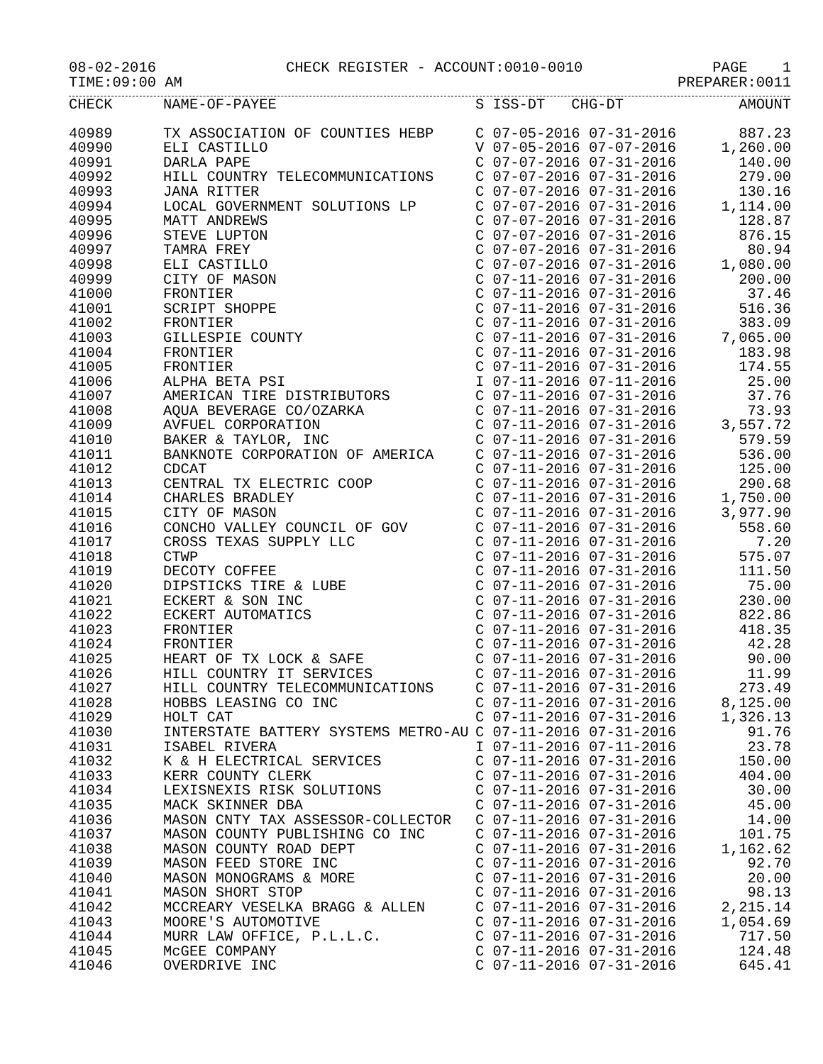08-02-2016 CHECK REGISTER - ACCOUNT:0010-0010 PAGE 1
TIME:09:00 AM PREPARER:0011
| CHECK | NAME-OF-PAYEE | S ISS-DT CHG-DT | AMOUNT |
| --- | --- | --- | --- |
| 40989 | TX ASSOCIATION OF COUNTIES HEBP | C 07-05-2016 07-31-2016 | 887.23 |
| 40990 | ELI CASTILLO | V 07-05-2016 07-07-2016 | 1,260.00 |
| 40991 | DARLA PAPE | C 07-07-2016 07-31-2016 | 140.00 |
| 40992 | HILL COUNTRY TELECOMMUNICATIONS | C 07-07-2016 07-31-2016 | 279.00 |
| 40993 | JANA RITTER | C 07-07-2016 07-31-2016 | 130.16 |
| 40994 | LOCAL GOVERNMENT SOLUTIONS LP | C 07-07-2016 07-31-2016 | 1,114.00 |
| 40995 | MATT ANDREWS | C 07-07-2016 07-31-2016 | 128.87 |
| 40996 | STEVE LUPTON | C 07-07-2016 07-31-2016 | 876.15 |
| 40997 | TAMRA FREY | C 07-07-2016 07-31-2016 | 80.94 |
| 40998 | ELI CASTILLO | C 07-07-2016 07-31-2016 | 1,080.00 |
| 40999 | CITY OF MASON | C 07-11-2016 07-31-2016 | 200.00 |
| 41000 | FRONTIER | C 07-11-2016 07-31-2016 | 37.46 |
| 41001 | SCRIPT SHOPPE | C 07-11-2016 07-31-2016 | 516.36 |
| 41002 | FRONTIER | C 07-11-2016 07-31-2016 | 383.09 |
| 41003 | GILLESPIE COUNTY | C 07-11-2016 07-31-2016 | 7,065.00 |
| 41004 | FRONTIER | C 07-11-2016 07-31-2016 | 183.98 |
| 41005 | FRONTIER | C 07-11-2016 07-31-2016 | 174.55 |
| 41006 | ALPHA BETA PSI | I 07-11-2016 07-11-2016 | 25.00 |
| 41007 | AMERICAN TIRE DISTRIBUTORS | C 07-11-2016 07-31-2016 | 37.76 |
| 41008 | AQUA BEVERAGE CO/OZARKA | C 07-11-2016 07-31-2016 | 73.93 |
| 41009 | AVFUEL CORPORATION | C 07-11-2016 07-31-2016 | 3,557.72 |
| 41010 | BAKER & TAYLOR, INC | C 07-11-2016 07-31-2016 | 579.59 |
| 41011 | BANKNOTE CORPORATION OF AMERICA | C 07-11-2016 07-31-2016 | 536.00 |
| 41012 | CDCAT | C 07-11-2016 07-31-2016 | 125.00 |
| 41013 | CENTRAL TX ELECTRIC COOP | C 07-11-2016 07-31-2016 | 290.68 |
| 41014 | CHARLES BRADLEY | C 07-11-2016 07-31-2016 | 1,750.00 |
| 41015 | CITY OF MASON | C 07-11-2016 07-31-2016 | 3,977.90 |
| 41016 | CONCHO VALLEY COUNCIL OF GOV | C 07-11-2016 07-31-2016 | 558.60 |
| 41017 | CROSS TEXAS SUPPLY LLC | C 07-11-2016 07-31-2016 | 7.20 |
| 41018 | CTWP | C 07-11-2016 07-31-2016 | 575.07 |
| 41019 | DECOTY COFFEE | C 07-11-2016 07-31-2016 | 111.50 |
| 41020 | DIPSTICKS TIRE & LUBE | C 07-11-2016 07-31-2016 | 75.00 |
| 41021 | ECKERT & SON INC | C 07-11-2016 07-31-2016 | 230.00 |
| 41022 | ECKERT AUTOMATICS | C 07-11-2016 07-31-2016 | 822.86 |
| 41023 | FRONTIER | C 07-11-2016 07-31-2016 | 418.35 |
| 41024 | FRONTIER | C 07-11-2016 07-31-2016 | 42.28 |
| 41025 | HEART OF TX LOCK & SAFE | C 07-11-2016 07-31-2016 | 90.00 |
| 41026 | HILL COUNTRY IT SERVICES | C 07-11-2016 07-31-2016 | 11.99 |
| 41027 | HILL COUNTRY TELECOMMUNICATIONS | C 07-11-2016 07-31-2016 | 273.49 |
| 41028 | HOBBS LEASING CO INC | C 07-11-2016 07-31-2016 | 8,125.00 |
| 41029 | HOLT CAT | C 07-11-2016 07-31-2016 | 1,326.13 |
| 41030 | INTERSTATE BATTERY SYSTEMS METRO-AU | C 07-11-2016 07-31-2016 | 91.76 |
| 41031 | ISABEL RIVERA | I 07-11-2016 07-11-2016 | 23.78 |
| 41032 | K & H ELECTRICAL SERVICES | C 07-11-2016 07-31-2016 | 150.00 |
| 41033 | KERR COUNTY CLERK | C 07-11-2016 07-31-2016 | 404.00 |
| 41034 | LEXISNEXIS RISK SOLUTIONS | C 07-11-2016 07-31-2016 | 30.00 |
| 41035 | MACK SKINNER DBA | C 07-11-2016 07-31-2016 | 45.00 |
| 41036 | MASON CNTY TAX ASSESSOR-COLLECTOR | C 07-11-2016 07-31-2016 | 14.00 |
| 41037 | MASON COUNTY PUBLISHING CO INC | C 07-11-2016 07-31-2016 | 101.75 |
| 41038 | MASON COUNTY ROAD DEPT | C 07-11-2016 07-31-2016 | 1,162.62 |
| 41039 | MASON FEED STORE INC | C 07-11-2016 07-31-2016 | 92.70 |
| 41040 | MASON MONOGRAMS & MORE | C 07-11-2016 07-31-2016 | 20.00 |
| 41041 | MASON SHORT STOP | C 07-11-2016 07-31-2016 | 98.13 |
| 41042 | MCCREARY VESELKA BRAGG & ALLEN | C 07-11-2016 07-31-2016 | 2,215.14 |
| 41043 | MOORE'S AUTOMOTIVE | C 07-11-2016 07-31-2016 | 1,054.69 |
| 41044 | MURR LAW OFFICE, P.L.L.C. | C 07-11-2016 07-31-2016 | 717.50 |
| 41045 | McGEE COMPANY | C 07-11-2016 07-31-2016 | 124.48 |
| 41046 | OVERDRIVE INC | C 07-11-2016 07-31-2016 | 645.41 |